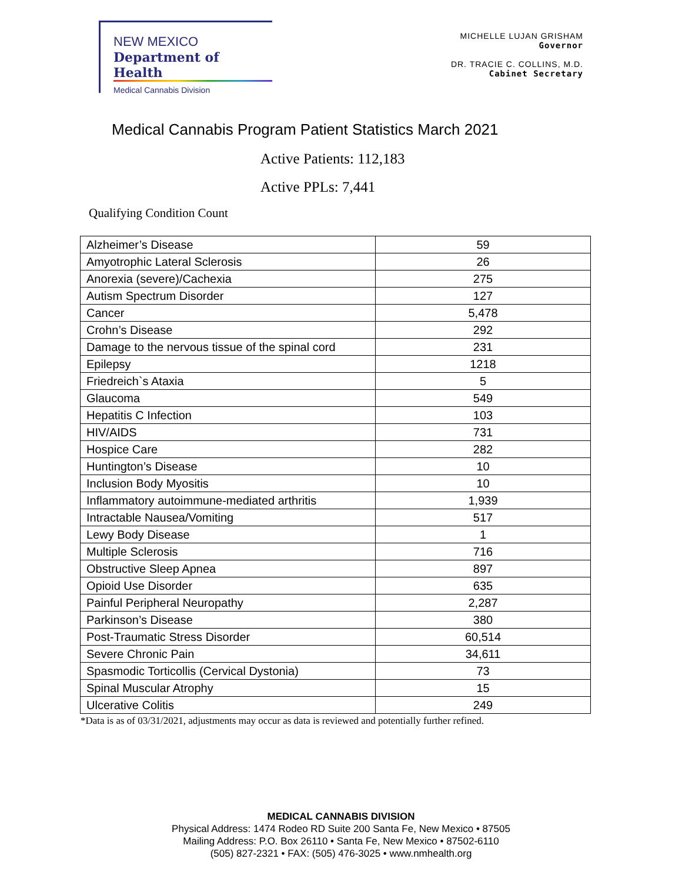NEW MEXICO
Department of Health
Medical Cannabis Division
MICHELLE LUJAN GRISHAM
Governor
DR. TRACIE C. COLLINS, M.D.
Cabinet Secretary
Medical Cannabis Program Patient Statistics March 2021
Active Patients: 112,183
Active PPLs: 7,441
Qualifying Condition Count
| Alzheimer’s Disease | 59 |
| Amyotrophic Lateral Sclerosis | 26 |
| Anorexia (severe)/Cachexia | 275 |
| Autism Spectrum Disorder | 127 |
| Cancer | 5,478 |
| Crohn’s Disease | 292 |
| Damage to the nervous tissue of the spinal cord | 231 |
| Epilepsy | 1218 |
| Friedreich`s Ataxia | 5 |
| Glaucoma | 549 |
| Hepatitis C Infection | 103 |
| HIV/AIDS | 731 |
| Hospice Care | 282 |
| Huntington’s Disease | 10 |
| Inclusion Body Myositis | 10 |
| Inflammatory autoimmune-mediated arthritis | 1,939 |
| Intractable Nausea/Vomiting | 517 |
| Lewy Body Disease | 1 |
| Multiple Sclerosis | 716 |
| Obstructive Sleep Apnea | 897 |
| Opioid Use Disorder | 635 |
| Painful Peripheral Neuropathy | 2,287 |
| Parkinson’s Disease | 380 |
| Post-Traumatic Stress Disorder | 60,514 |
| Severe Chronic Pain | 34,611 |
| Spasmodic Torticollis (Cervical Dystonia) | 73 |
| Spinal Muscular Atrophy | 15 |
| Ulcerative Colitis | 249 |
*Data is as of 03/31/2021, adjustments may occur as data is reviewed and potentially further refined.
MEDICAL CANNABIS DIVISION
Physical Address: 1474 Rodeo RD Suite 200 Santa Fe, New Mexico • 87505
Mailing Address: P.O. Box 26110 • Santa Fe, New Mexico • 87502-6110
(505) 827-2321 • FAX: (505) 476-3025 • www.nmhealth.org